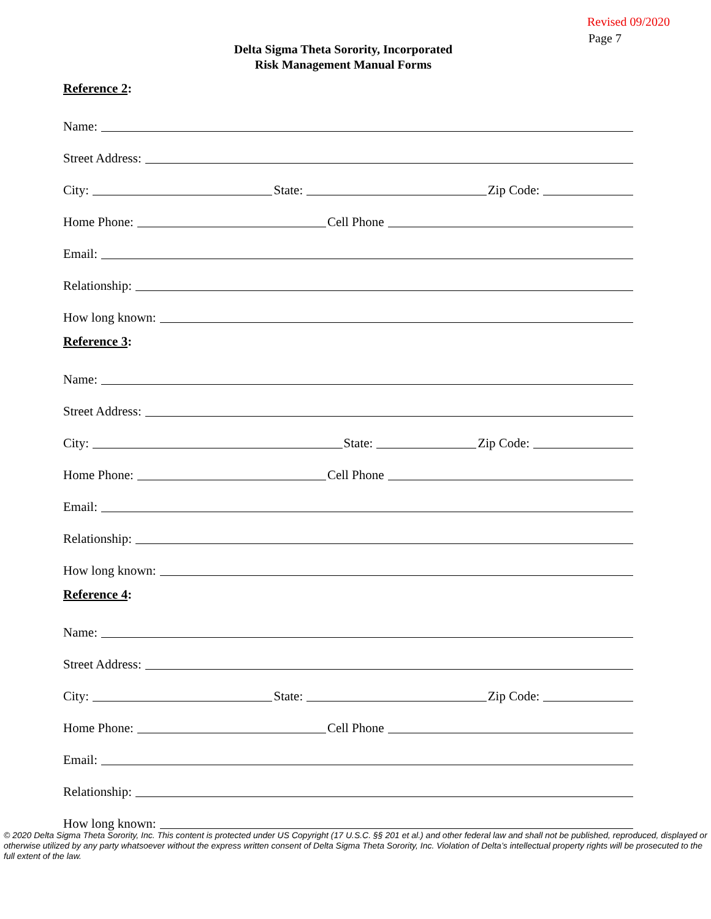Revised 09/2020
Page 7
Delta Sigma Theta Sorority, Incorporated
Risk Management Manual Forms
Reference 2:
Name:
Street Address:
City: State: Zip Code:
Home Phone: Cell Phone
Email:
Relationship:
How long known:
Reference 3:
Name:
Street Address:
City: State: Zip Code:
Home Phone: Cell Phone
Email:
Relationship:
How long known:
Reference 4:
Name:
Street Address:
City: State: Zip Code:
Home Phone: Cell Phone
Email:
Relationship:
How long known:
© 2020 Delta Sigma Theta Sorority, Inc. This content is protected under US Copyright (17 U.S.C. §§ 201 et al.) and other federal law and shall not be published, reproduced, displayed or otherwise utilized by any party whatsoever without the express written consent of Delta Sigma Theta Sorority, Inc. Violation of Delta’s intellectual property rights will be prosecuted to the full extent of the law.